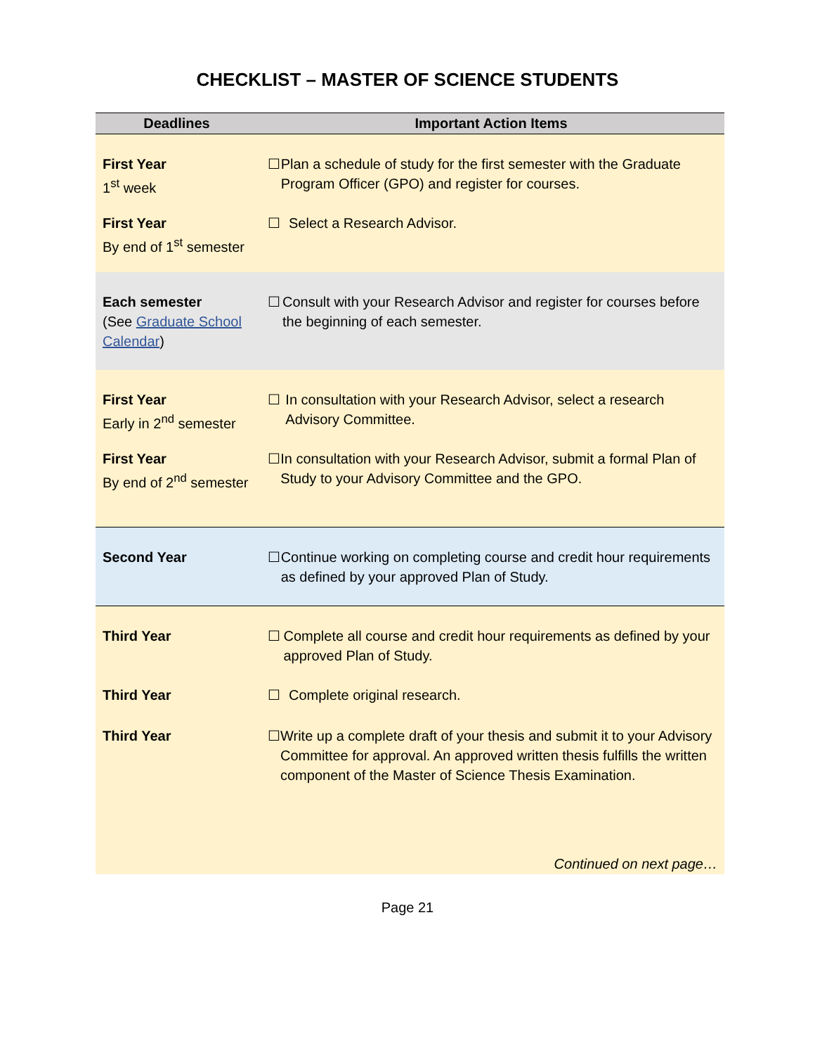CHECKLIST – MASTER OF SCIENCE STUDENTS
| Deadlines | Important Action Items |
| --- | --- |
| First Year 1<sup>st</sup> week | ☐ Plan a schedule of study for the first semester with the Graduate Program Officer (GPO) and register for courses. |
| First Year By end of 1<sup>st</sup> semester | ☐ Select a Research Advisor. |
| Each semester (See Graduate School Calendar ) | ☐ Consult with your Research Advisor and register for courses before the beginning of each semester. |
| First Year Early in 2<sup>nd</sup> semester | ☐ In consultation with your Research Advisor, select a research Advisory Committee. |
| First Year By end of 2<sup>nd</sup> semester | ☐ In consultation with your Research Advisor, submit a formal Plan of Study to your Advisory Committee and the GPO. |
| Second Year | ☐ Continue working on completing course and credit hour requirements as defined by your approved Plan of Study. |
| Third Year | ☐ Complete all course and credit hour requirements as defined by your approved Plan of Study. |
| Third Year | ☐ Complete original research. |
| Third Year | ☐ Write up a complete draft of your thesis and submit it to your Advisory Committee for approval. An approved written thesis fulfills the written component of the Master of Science Thesis Examination. |
| | Continued on next page… |
Page 21